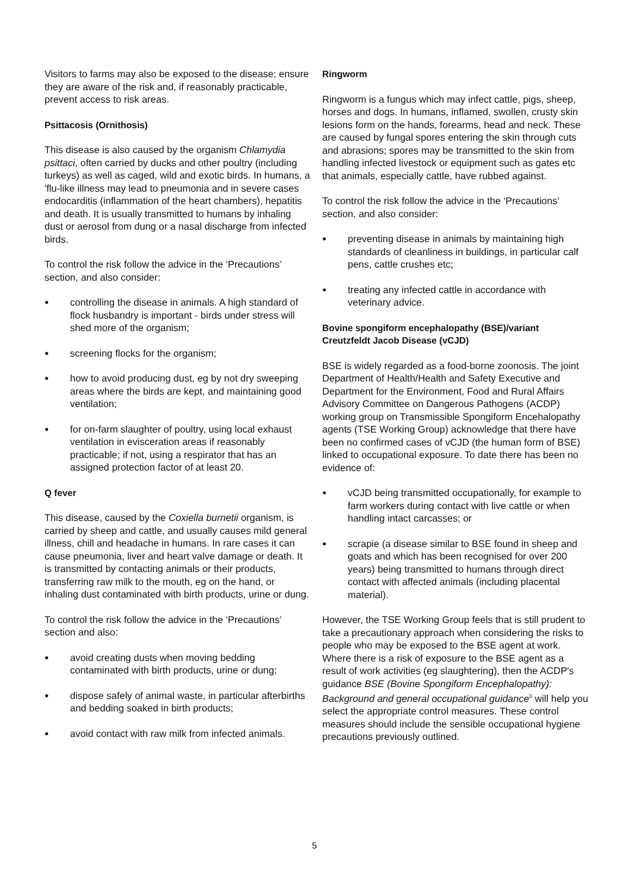Visitors to farms may also be exposed to the disease; ensure they are aware of the risk and, if reasonably practicable, prevent access to risk areas.
Psittacosis (Ornithosis)
This disease is also caused by the organism Chlamydia psittaci, often carried by ducks and other poultry (including turkeys) as well as caged, wild and exotic birds. In humans, a 'flu-like illness may lead to pneumonia and in severe cases endocarditis (inflammation of the heart chambers), hepatitis and death. It is usually transmitted to humans by inhaling dust or aerosol from dung or a nasal discharge from infected birds.
To control the risk follow the advice in the ‘Precautions’ section, and also consider:
● controlling the disease in animals. A high standard of flock husbandry is important - birds under stress will shed more of the organism;
● screening flocks for the organism;
● how to avoid producing dust, eg by not dry sweeping areas where the birds are kept, and maintaining good ventilation;
● for on-farm slaughter of poultry, using local exhaust ventilation in evisceration areas if reasonably practicable; if not, using a respirator that has an assigned protection factor of at least 20.
Q fever
This disease, caused by the Coxiella burnetii organism, is carried by sheep and cattle, and usually causes mild general illness, chill and headache in humans. In rare cases it can cause pneumonia, liver and heart valve damage or death. It is transmitted by contacting animals or their products, transferring raw milk to the mouth, eg on the hand, or inhaling dust contaminated with birth products, urine or dung.
To control the risk follow the advice in the ‘Precautions’ section and also:
● avoid creating dusts when moving bedding contaminated with birth products, urine or dung;
● dispose safely of animal waste, in particular afterbirths and bedding soaked in birth products;
● avoid contact with raw milk from infected animals.
Ringworm
Ringworm is a fungus which may infect cattle, pigs, sheep, horses and dogs. In humans, inflamed, swollen, crusty skin lesions form on the hands, forearms, head and neck. These are caused by fungal spores entering the skin through cuts and abrasions; spores may be transmitted to the skin from handling infected livestock or equipment such as gates etc that animals, especially cattle, have rubbed against.
To control the risk follow the advice in the ‘Precautions’ section, and also consider:
● preventing disease in animals by maintaining high standards of cleanliness in buildings, in particular calf pens, cattle crushes etc;
● treating any infected cattle in accordance with veterinary advice.
Bovine spongiform encephalopathy (BSE)/variant Creutzfeldt Jacob Disease (vCJD)
BSE is widely regarded as a food-borne zoonosis. The joint Department of Health/Health and Safety Executive and Department for the Environment, Food and Rural Affairs Advisory Committee on Dangerous Pathogens (ACDP) working group on Transmissible Spongiform Encehalopathy agents (TSE Working Group) acknowledge that there have been no confirmed cases of vCJD (the human form of BSE) linked to occupational exposure. To date there has been no evidence of:
● vCJD being transmitted occupationally, for example to farm workers during contact with live cattle or when handling intact carcasses; or
● scrapie (a disease similar to BSE found in sheep and goats and which has been recognised for over 200 years) being transmitted to humans through direct contact with affected animals (including placental material).
However, the TSE Working Group feels that is still prudent to take a precautionary approach when considering the risks to people who may be exposed to the BSE agent at work. Where there is a risk of exposure to the BSE agent as a result of work activities (eg slaughtering), then the ACDP's guidance BSE (Bovine Spongiform Encephalopathy): Background and general occupational guidance<sup>3</sup> will help you select the appropriate control measures. These control measures should include the sensible occupational hygiene precautions previously outlined.
5